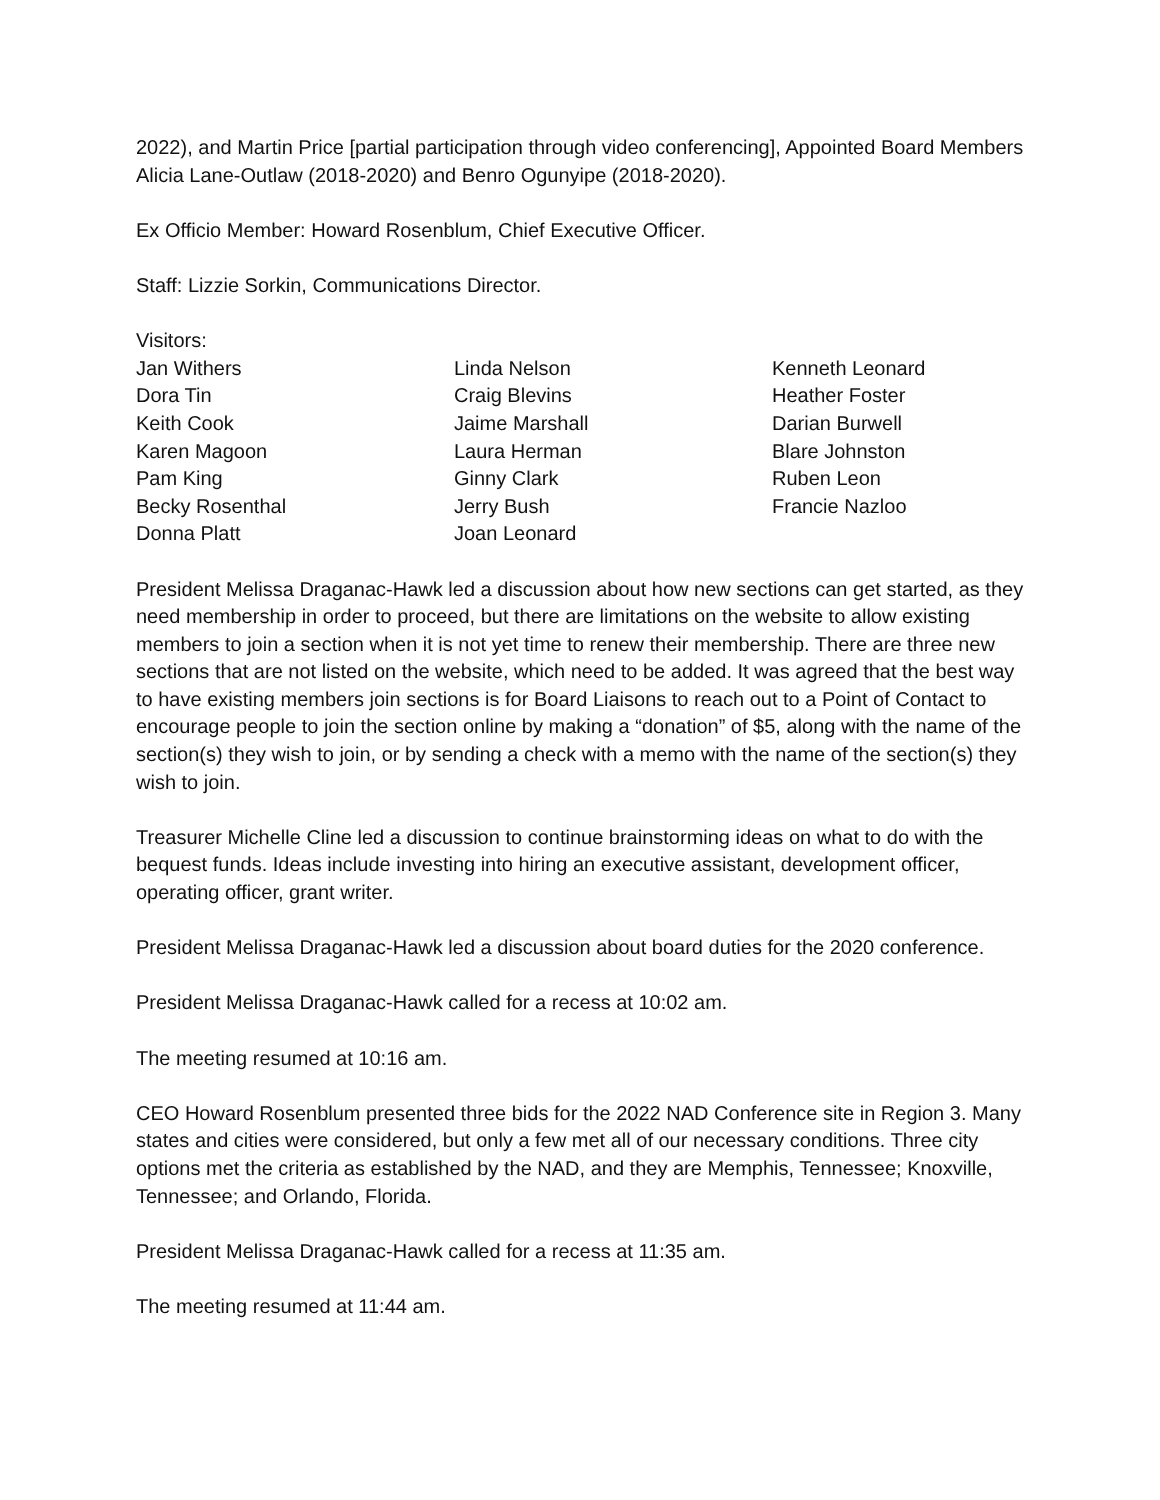2022), and Martin Price [partial participation through video conferencing], Appointed Board Members Alicia Lane-Outlaw (2018-2020) and Benro Ogunyipe (2018-2020).
Ex Officio Member: Howard Rosenblum, Chief Executive Officer.
Staff: Lizzie Sorkin, Communications Director.
Visitors:
Jan Withers
Dora Tin
Keith Cook
Karen Magoon
Pam King
Becky Rosenthal
Donna Platt
Linda Nelson
Craig Blevins
Jaime Marshall
Laura Herman
Ginny Clark
Jerry Bush
Joan Leonard
Kenneth Leonard
Heather Foster
Darian Burwell
Blare Johnston
Ruben Leon
Francie Nazloo
President Melissa Draganac-Hawk led a discussion about how new sections can get started, as they need membership in order to proceed, but there are limitations on the website to allow existing members to join a section when it is not yet time to renew their membership. There are three new sections that are not listed on the website, which need to be added. It was agreed that the best way to have existing members join sections is for Board Liaisons to reach out to a Point of Contact to encourage people to join the section online by making a “donation” of $5, along with the name of the section(s) they wish to join, or by sending a check with a memo with the name of the section(s) they wish to join.
Treasurer Michelle Cline led a discussion to continue brainstorming ideas on what to do with the bequest funds. Ideas include investing into hiring an executive assistant, development officer, operating officer, grant writer.
President Melissa Draganac-Hawk led a discussion about board duties for the 2020 conference.
President Melissa Draganac-Hawk called for a recess at 10:02 am.
The meeting resumed at 10:16 am.
CEO Howard Rosenblum presented three bids for the 2022 NAD Conference site in Region 3. Many states and cities were considered, but only a few met all of our necessary conditions. Three city options met the criteria as established by the NAD, and they are Memphis, Tennessee; Knoxville, Tennessee; and Orlando, Florida.
President Melissa Draganac-Hawk called for a recess at 11:35 am.
The meeting resumed at 11:44 am.